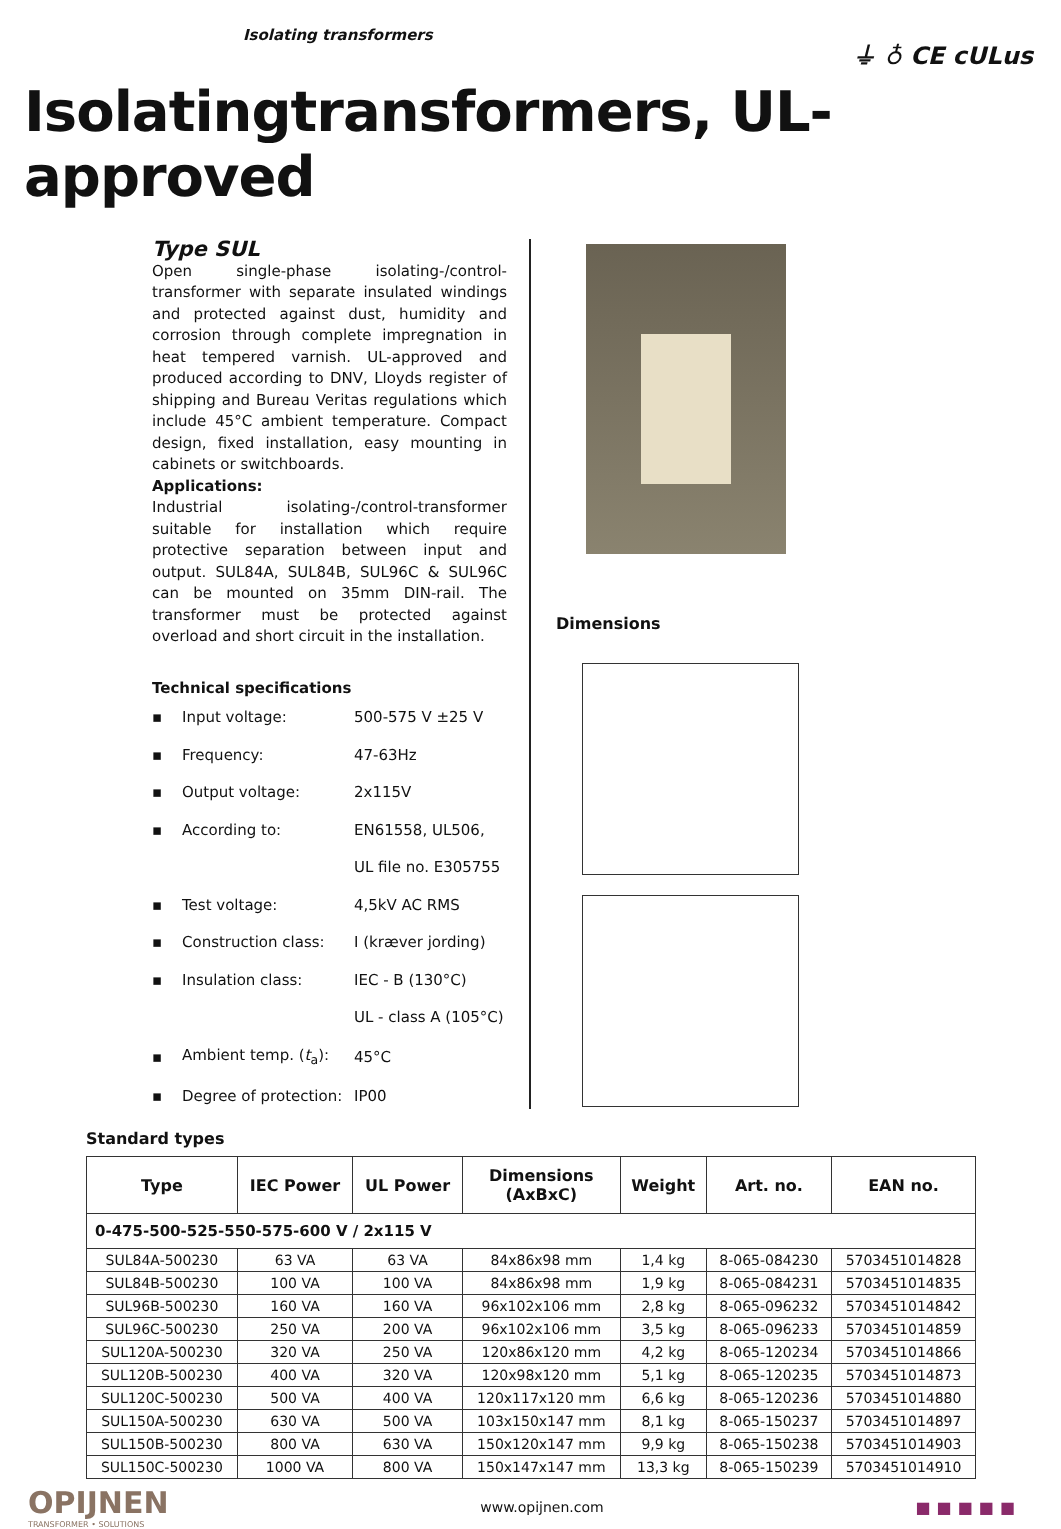Isolating transformers ⏚ ♁ CE cULus
Isolatingtransformers, UL-approved
Type SUL
Open single-phase isolating-/control-transformer with separate insulated windings and protected against dust, humidity and corrosion through complete impregnation in heat tempered varnish. UL-approved and produced according to DNV, Lloyds register of shipping and Bureau Veritas regulations which include 45°C ambient temperature. Compact design, fixed installation, easy mounting in cabinets or switchboards.
Applications:
Industrial isolating-/control-transformer suitable for installation which require protective separation between input and output. SUL84A, SUL84B, SUL96C & SUL96C can be mounted on 35mm DIN-rail. The transformer must be protected against overload and short circuit in the installation.
Technical specifications
| ▪ | Input voltage: | 500-575 V ±25 V |
| ▪ | Frequency: | 47-63Hz |
| ▪ | Output voltage: | 2x115V |
| ▪ | According to: | EN61558, UL506, |
| | | UL file no. E305755 |
| ▪ | Test voltage: | 4,5kV AC RMS |
| ▪ | Construction class: | I (kræver jording) |
| ▪ | Insulation class: | IEC - B (130°C) |
| | | UL - class A (105°C) |
| ▪ | Ambient temp. ( t<sub>a</sub>): | 45°C |
| ▪ | Degree of protection: | IP00 |
Dimensions
Standard types
| Type | IEC Power | UL Power | Dimensions (AxBxC) | Weight | Art. no. | EAN no. |
| --- | --- | --- | --- | --- | --- | --- |
| 0-475-500-525-550-575-600 V / 2x115 V | | | | | | |
| SUL84A-500230 | 63 VA | 63 VA | 84x86x98 mm | 1,4 kg | 8-065-084230 | 5703451014828 |
| SUL84B-500230 | 100 VA | 100 VA | 84x86x98 mm | 1,9 kg | 8-065-084231 | 5703451014835 |
| SUL96B-500230 | 160 VA | 160 VA | 96x102x106 mm | 2,8 kg | 8-065-096232 | 5703451014842 |
| SUL96C-500230 | 250 VA | 200 VA | 96x102x106 mm | 3,5 kg | 8-065-096233 | 5703451014859 |
| SUL120A-500230 | 320 VA | 250 VA | 120x86x120 mm | 4,2 kg | 8-065-120234 | 5703451014866 |
| SUL120B-500230 | 400 VA | 320 VA | 120x98x120 mm | 5,1 kg | 8-065-120235 | 5703451014873 |
| SUL120C-500230 | 500 VA | 400 VA | 120x117x120 mm | 6,6 kg | 8-065-120236 | 5703451014880 |
| SUL150A-500230 | 630 VA | 500 VA | 103x150x147 mm | 8,1 kg | 8-065-150237 | 5703451014897 |
| SUL150B-500230 | 800 VA | 630 VA | 150x120x147 mm | 9,9 kg | 8-065-150238 | 5703451014903 |
| SUL150C-500230 | 1000 VA | 800 VA | 150x147x147 mm | 13,3 kg | 8-065-150239 | 5703451014910 |
OPIJNEN
TRANSFORMER • SOLUTIONS
www.opijnen.com ■■■■■